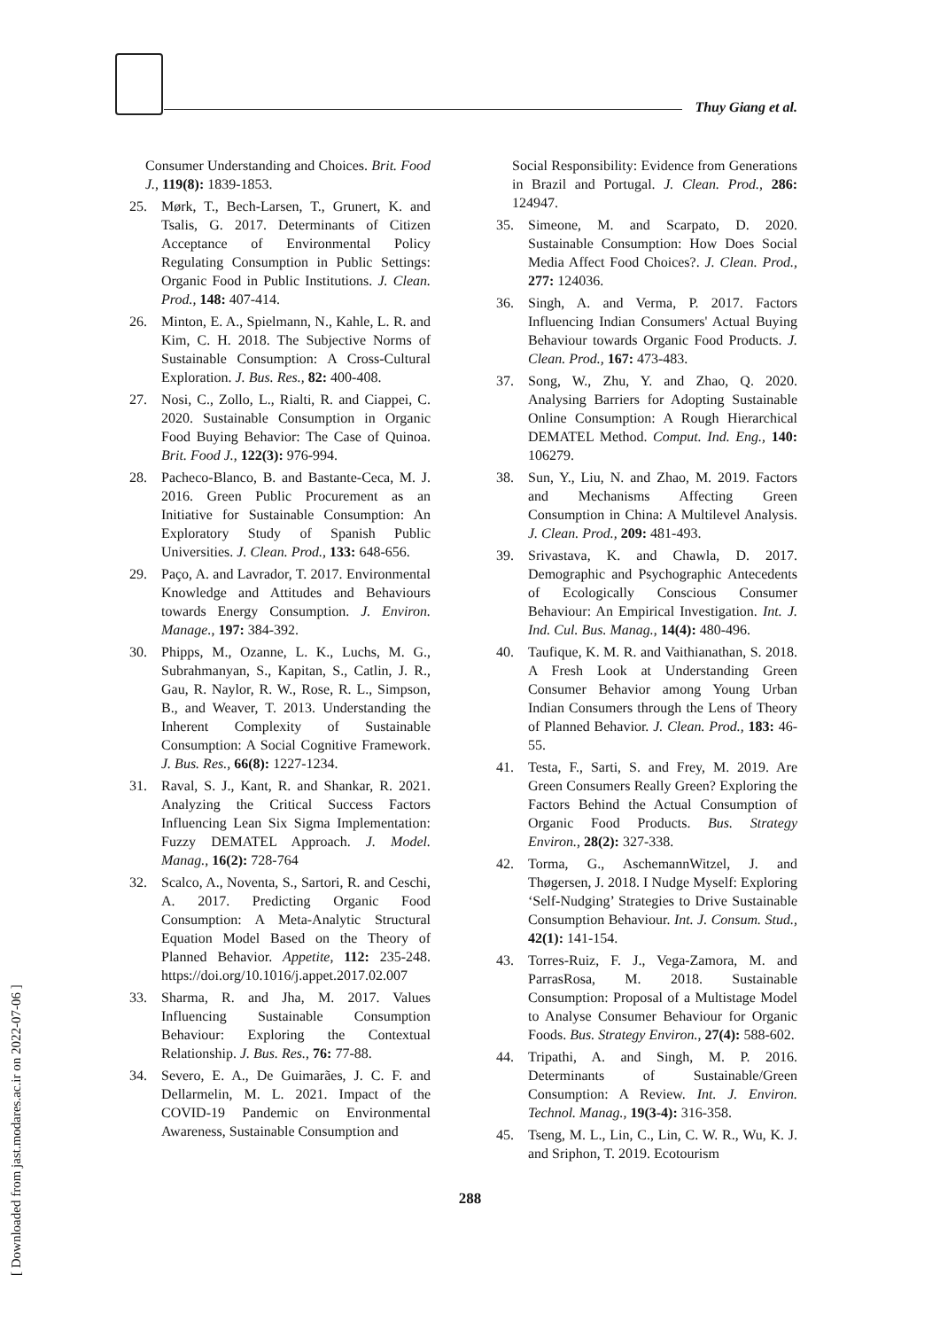Thuy Giang et al.
Consumer Understanding and Choices. Brit. Food J., 119(8): 1839-1853.
25. Mørk, T., Bech-Larsen, T., Grunert, K. and Tsalis, G. 2017. Determinants of Citizen Acceptance of Environmental Policy Regulating Consumption in Public Settings: Organic Food in Public Institutions. J. Clean. Prod., 148: 407-414.
26. Minton, E. A., Spielmann, N., Kahle, L. R. and Kim, C. H. 2018. The Subjective Norms of Sustainable Consumption: A Cross-Cultural Exploration. J. Bus. Res., 82: 400-408.
27. Nosi, C., Zollo, L., Rialti, R. and Ciappei, C. 2020. Sustainable Consumption in Organic Food Buying Behavior: The Case of Quinoa. Brit. Food J., 122(3): 976-994.
28. Pacheco-Blanco, B. and Bastante-Ceca, M. J. 2016. Green Public Procurement as an Initiative for Sustainable Consumption: An Exploratory Study of Spanish Public Universities. J. Clean. Prod., 133: 648-656.
29. Paço, A. and Lavrador, T. 2017. Environmental Knowledge and Attitudes and Behaviours towards Energy Consumption. J. Environ. Manage., 197: 384-392.
30. Phipps, M., Ozanne, L. K., Luchs, M. G., Subrahmanyan, S., Kapitan, S., Catlin, J. R., Gau, R. Naylor, R. W., Rose, R. L., Simpson, B., and Weaver, T. 2013. Understanding the Inherent Complexity of Sustainable Consumption: A Social Cognitive Framework. J. Bus. Res., 66(8): 1227-1234.
31. Raval, S. J., Kant, R. and Shankar, R. 2021. Analyzing the Critical Success Factors Influencing Lean Six Sigma Implementation: Fuzzy DEMATEL Approach. J. Model. Manag., 16(2): 728-764
32. Scalco, A., Noventa, S., Sartori, R. and Ceschi, A. 2017. Predicting Organic Food Consumption: A Meta-Analytic Structural Equation Model Based on the Theory of Planned Behavior. Appetite, 112: 235-248. https://doi.org/10.1016/j.appet.2017.02.007
33. Sharma, R. and Jha, M. 2017. Values Influencing Sustainable Consumption Behaviour: Exploring the Contextual Relationship. J. Bus. Res., 76: 77-88.
34. Severo, E. A., De Guimarães, J. C. F. and Dellarmelin, M. L. 2021. Impact of the COVID-19 Pandemic on Environmental Awareness, Sustainable Consumption and
Social Responsibility: Evidence from Generations in Brazil and Portugal. J. Clean. Prod., 286: 124947.
35. Simeone, M. and Scarpato, D. 2020. Sustainable Consumption: How Does Social Media Affect Food Choices?. J. Clean. Prod., 277: 124036.
36. Singh, A. and Verma, P. 2017. Factors Influencing Indian Consumers' Actual Buying Behaviour towards Organic Food Products. J. Clean. Prod., 167: 473-483.
37. Song, W., Zhu, Y. and Zhao, Q. 2020. Analysing Barriers for Adopting Sustainable Online Consumption: A Rough Hierarchical DEMATEL Method. Comput. Ind. Eng., 140: 106279.
38. Sun, Y., Liu, N. and Zhao, M. 2019. Factors and Mechanisms Affecting Green Consumption in China: A Multilevel Analysis. J. Clean. Prod., 209: 481-493.
39. Srivastava, K. and Chawla, D. 2017. Demographic and Psychographic Antecedents of Ecologically Conscious Consumer Behaviour: An Empirical Investigation. Int. J. Ind. Cul. Bus. Manag., 14(4): 480-496.
40. Taufique, K. M. R. and Vaithianathan, S. 2018. A Fresh Look at Understanding Green Consumer Behavior among Young Urban Indian Consumers through the Lens of Theory of Planned Behavior. J. Clean. Prod., 183: 46-55.
41. Testa, F., Sarti, S. and Frey, M. 2019. Are Green Consumers Really Green? Exploring the Factors Behind the Actual Consumption of Organic Food Products. Bus. Strategy Environ., 28(2): 327-338.
42. Torma, G., AschemannWitzel, J. and Thøgersen, J. 2018. I Nudge Myself: Exploring ‘Self-Nudging’ Strategies to Drive Sustainable Consumption Behaviour. Int. J. Consum. Stud., 42(1): 141-154.
43. Torres‐Ruiz, F. J., Vega‐Zamora, M. and ParrasRosa, M. 2018. Sustainable Consumption: Proposal of a Multistage Model to Analyse Consumer Behaviour for Organic Foods. Bus. Strategy Environ., 27(4): 588-602.
44. Tripathi, A. and Singh, M. P. 2016. Determinants of Sustainable/Green Consumption: A Review. Int. J. Environ. Technol. Manag., 19(3-4): 316-358.
45. Tseng, M. L., Lin, C., Lin, C. W. R., Wu, K. J. and Sriphon, T. 2019. Ecotourism
288
[ Downloaded from jast.modares.ac.ir on 2022-07-06 ]